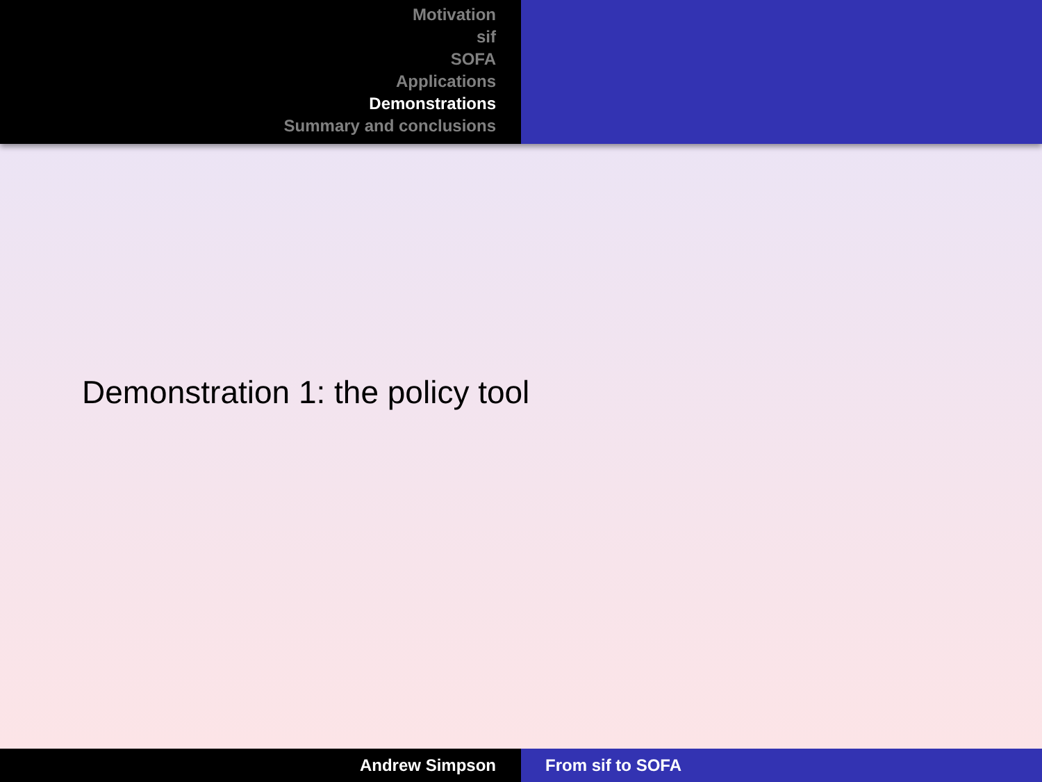Motivation
sif
SOFA
Applications
Demonstrations
Summary and conclusions
Demonstration 1: the policy tool
Andrew Simpson From sif to SOFA